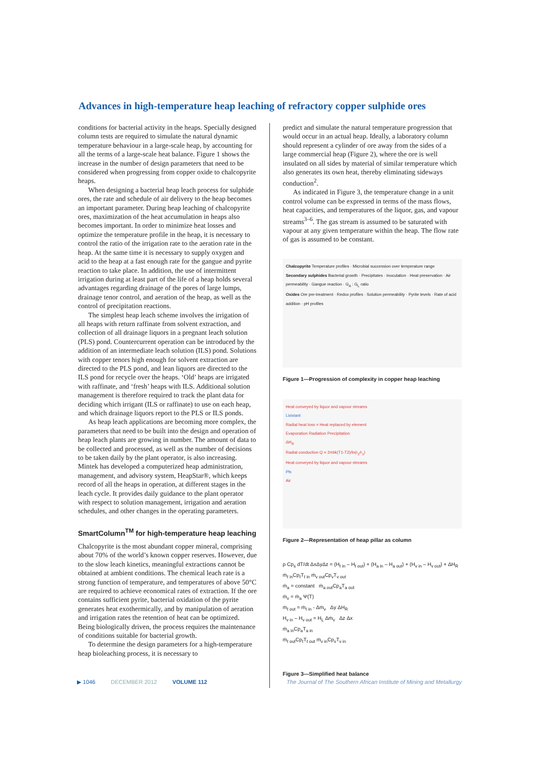Advances in high-temperature heap leaching of refractory copper sulphide ores
conditions for bacterial activity in the heaps. Specially designed column tests are required to simulate the natural dynamic temperature behaviour in a large-scale heap, by accounting for all the terms of a large-scale heat balance. Figure 1 shows the increase in the number of design parameters that need to be considered when progressing from copper oxide to chalcopyrite heaps.
When designing a bacterial heap leach process for sulphide ores, the rate and schedule of air delivery to the heap becomes an important parameter. During heap leaching of chalcopyrite ores, maximization of the heat accumulation in heaps also becomes important. In order to minimize heat losses and optimize the temperature profile in the heap, it is necessary to control the ratio of the irrigation rate to the aeration rate in the heap. At the same time it is necessary to supply oxygen and acid to the heap at a fast enough rate for the gangue and pyrite reaction to take place. In addition, the use of intermittent irrigation during at least part of the life of a heap holds several advantages regarding drainage of the pores of large lumps, drainage tenor control, and aeration of the heap, as well as the control of precipitation reactions.
The simplest heap leach scheme involves the irrigation of all heaps with return raffinate from solvent extraction, and collection of all drainage liquors in a pregnant leach solution (PLS) pond. Countercurrent operation can be introduced by the addition of an intermediate leach solution (ILS) pond. Solutions with copper tenors high enough for solvent extraction are directed to the PLS pond, and lean liquors are directed to the ILS pond for recycle over the heaps. ‘Old’ heaps are irrigated with raffinate, and ‘fresh’ heaps with ILS. Additional solution management is therefore required to track the plant data for deciding which irrigant (ILS or raffinate) to use on each heap, and which drainage liquors report to the PLS or ILS ponds.
As heap leach applications are becoming more complex, the parameters that need to be built into the design and operation of heap leach plants are growing in number. The amount of data to be collected and processed, as well as the number of decisions to be taken daily by the plant operator, is also increasing. Mintek has developed a computerized heap administration, management, and advisory system, HeapStar®, which keeps record of all the heaps in operation, at different stages in the leach cycle. It provides daily guidance to the plant operator with respect to solution management, irrigation and aeration schedules, and other changes in the operating parameters.
SmartColumn<sup>TM</sup> for high-temperature heap leaching
Chalcopyrite is the most abundant copper mineral, comprising about 70% of the world’s known copper reserves. However, due to the slow leach kinetics, meaningful extractions cannot be obtained at ambient conditions. The chemical leach rate is a strong function of temperature, and temperatures of above 50°C are required to achieve economical rates of extraction. If the ore contains sufficient pyrite, bacterial oxidation of the pyrite generates heat exothermically, and by manipulation of aeration and irrigation rates the retention of heat can be optimized. Being biologically driven, the process requires the maintenance of conditions suitable for bacterial growth.
To determine the design parameters for a high-temperature heap bioleaching process, it is necessary to
predict and simulate the natural temperature progression that would occur in an actual heap. Ideally, a laboratory column should represent a cylinder of ore away from the sides of a large commercial heap (Figure 2), where the ore is well insulated on all sides by material of similar temperature which also generates its own heat, thereby eliminating sideways conduction<sup>2</sup>.
As indicated in Figure 3, the temperature change in a unit control volume can be expressed in terms of the mass flows, heat capacities, and temperatures of the liquor, gas, and vapour streams<sup>3–6</sup>. The gas stream is assumed to be saturated with vapour at any given temperature within the heap. The flow rate of gas is assumed to be constant.
Chalcopyrite Temperature profiles · Microbial succession over temperature range
Secondary sulphides Bacterial growth · Precipitates · Inoculation · Heat preservation · Air permeability · Gangue reaction · G<sub>A</sub> : G<sub>L</sub> ratio
Oxides Ore pre-treatment · Redox profiles · Solution permeability · Pyrite levels · Rate of acid addition · pH profiles
Figure 1—Progression of complexity in copper heap leaching
Heat conveyed by liquor and vapour streams
Lixiviant
Radial heat loss = Heat replaced by element
Evaporation Radiation Precipitation
ΔH<sub>R</sub>
Radial conduction Q = 2πbk(T1-T2)/ln(r<sub>2</sub>/r<sub>1</sub>)
Heat conveyed by liquor and vapour streams
Pls
Air
Figure 2—Representation of heap pillar as column
ρ Cp<sub>s</sub> dT/dt ΔxΔyΔz = (H<sub>ℓ in</sub> – H<sub>ℓ out</sub>) + (H<sub>a in</sub> – H<sub>a out</sub>) + (H<sub>v in</sub> – H<sub>v out</sub>) + ΔH<sub>R</sub>
ṁ<sub>ℓ in</sub>Cp<sub>ℓ</sub>T<sub>ℓ in</sub> ṁ<sub>v out</sub>Cp<sub>v</sub>T<sub>v out</sub>
ṁ<sub>a</sub> = constant ṁ<sub>a out</sub>Cp<sub>a</sub>T<sub>a out</sub>
ṁ<sub>v</sub> = ṁ<sub>a</sub> Ψ(T)
ṁ<sub>ℓ out</sub> = ṁ<sub>ℓ in</sub> - Δṁ<sub>v</sub> Δy ΔH<sub>R</sub>
H<sub>v in</sub> – H<sub>v out</sub> = H<sub>L</sub> Δṁ<sub>v</sub> Δz Δx
ṁ<sub>a in</sub>Cp<sub>a</sub>T<sub>a in</sub>
ṁ<sub>ℓ out</sub>Cp<sub>ℓ</sub>T<sub>ℓ out</sub> ṁ<sub>v in</sub>Cp<sub>v</sub>T<sub>v in</sub>
Figure 3—Simplified heat balance
▶ 1046 DECEMBER 2012 VOLUME 112 The Journal of The Southern African Institute of Mining and Metallurgy